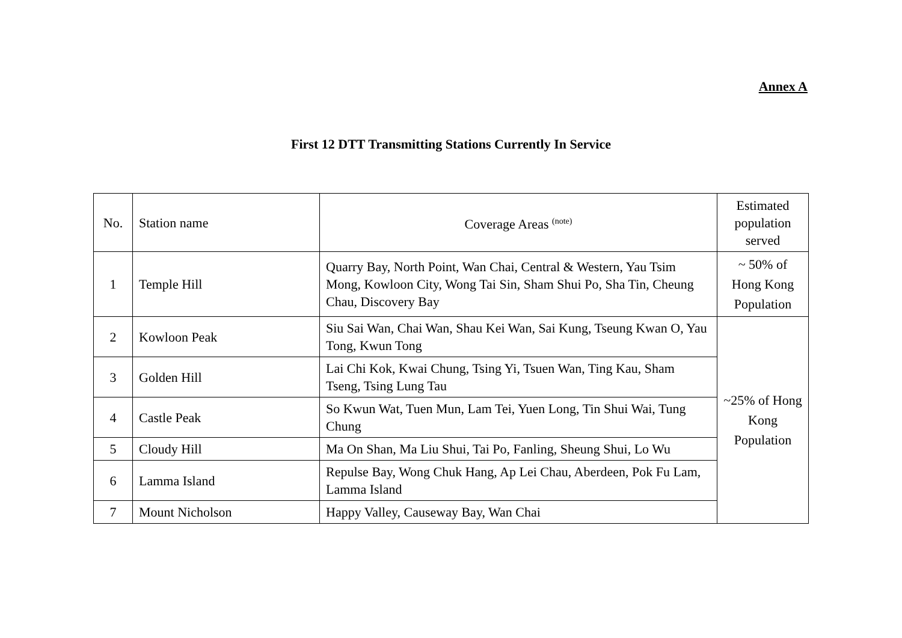Annex A
First 12 DTT Transmitting Stations Currently In Service
| No. | Station name | Coverage Areas <sup>(note)</sup> | Estimated population served |
| --- | --- | --- | --- |
| 1 | Temple Hill | Quarry Bay, North Point, Wan Chai, Central & Western, Yau Tsim Mong, Kowloon City, Wong Tai Sin, Sham Shui Po, Sha Tin, Cheung Chau, Discovery Bay | ~ 50% of Hong Kong Population |
| 2 | Kowloon Peak | Siu Sai Wan, Chai Wan, Shau Kei Wan, Sai Kung, Tseung Kwan O, Yau Tong, Kwun Tong | ~25% of Hong Kong Population |
| 3 | Golden Hill | Lai Chi Kok, Kwai Chung, Tsing Yi, Tsuen Wan, Ting Kau, Sham Tseng, Tsing Lung Tau | |
| 4 | Castle Peak | So Kwun Wat, Tuen Mun, Lam Tei, Yuen Long, Tin Shui Wai, Tung Chung | |
| 5 | Cloudy Hill | Ma On Shan, Ma Liu Shui, Tai Po, Fanling, Sheung Shui, Lo Wu | |
| 6 | Lamma Island | Repulse Bay, Wong Chuk Hang, Ap Lei Chau, Aberdeen, Pok Fu Lam, Lamma Island | |
| 7 | Mount Nicholson | Happy Valley, Causeway Bay, Wan Chai | |